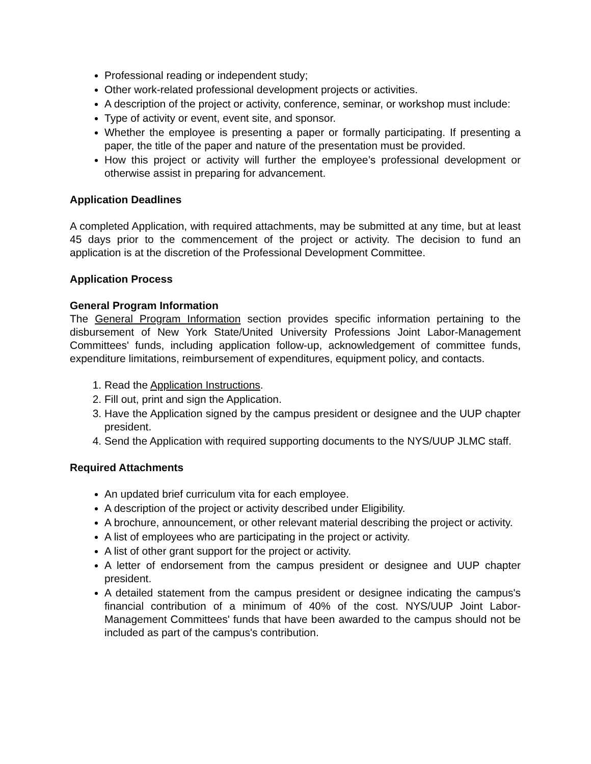Professional reading or independent study;
Other work-related professional development projects or activities.
A description of the project or activity, conference, seminar, or workshop must include:
Type of activity or event, event site, and sponsor.
Whether the employee is presenting a paper or formally participating. If presenting a paper, the title of the paper and nature of the presentation must be provided.
How this project or activity will further the employee’s professional development or otherwise assist in preparing for advancement.
Application Deadlines
A completed Application, with required attachments, may be submitted at any time, but at least 45 days prior to the commencement of the project or activity. The decision to fund an application is at the discretion of the Professional Development Committee.
Application Process
General Program Information
The General Program Information section provides specific information pertaining to the disbursement of New York State/United University Professions Joint Labor-Management Committees' funds, including application follow-up, acknowledgement of committee funds, expenditure limitations, reimbursement of expenditures, equipment policy, and contacts.
1. Read the Application Instructions.
2. Fill out, print and sign the Application.
3. Have the Application signed by the campus president or designee and the UUP chapter president.
4. Send the Application with required supporting documents to the NYS/UUP JLMC staff.
Required Attachments
An updated brief curriculum vita for each employee.
A description of the project or activity described under Eligibility.
A brochure, announcement, or other relevant material describing the project or activity.
A list of employees who are participating in the project or activity.
A list of other grant support for the project or activity.
A letter of endorsement from the campus president or designee and UUP chapter president.
A detailed statement from the campus president or designee indicating the campus's financial contribution of a minimum of 40% of the cost. NYS/UUP Joint Labor-Management Committees' funds that have been awarded to the campus should not be included as part of the campus's contribution.